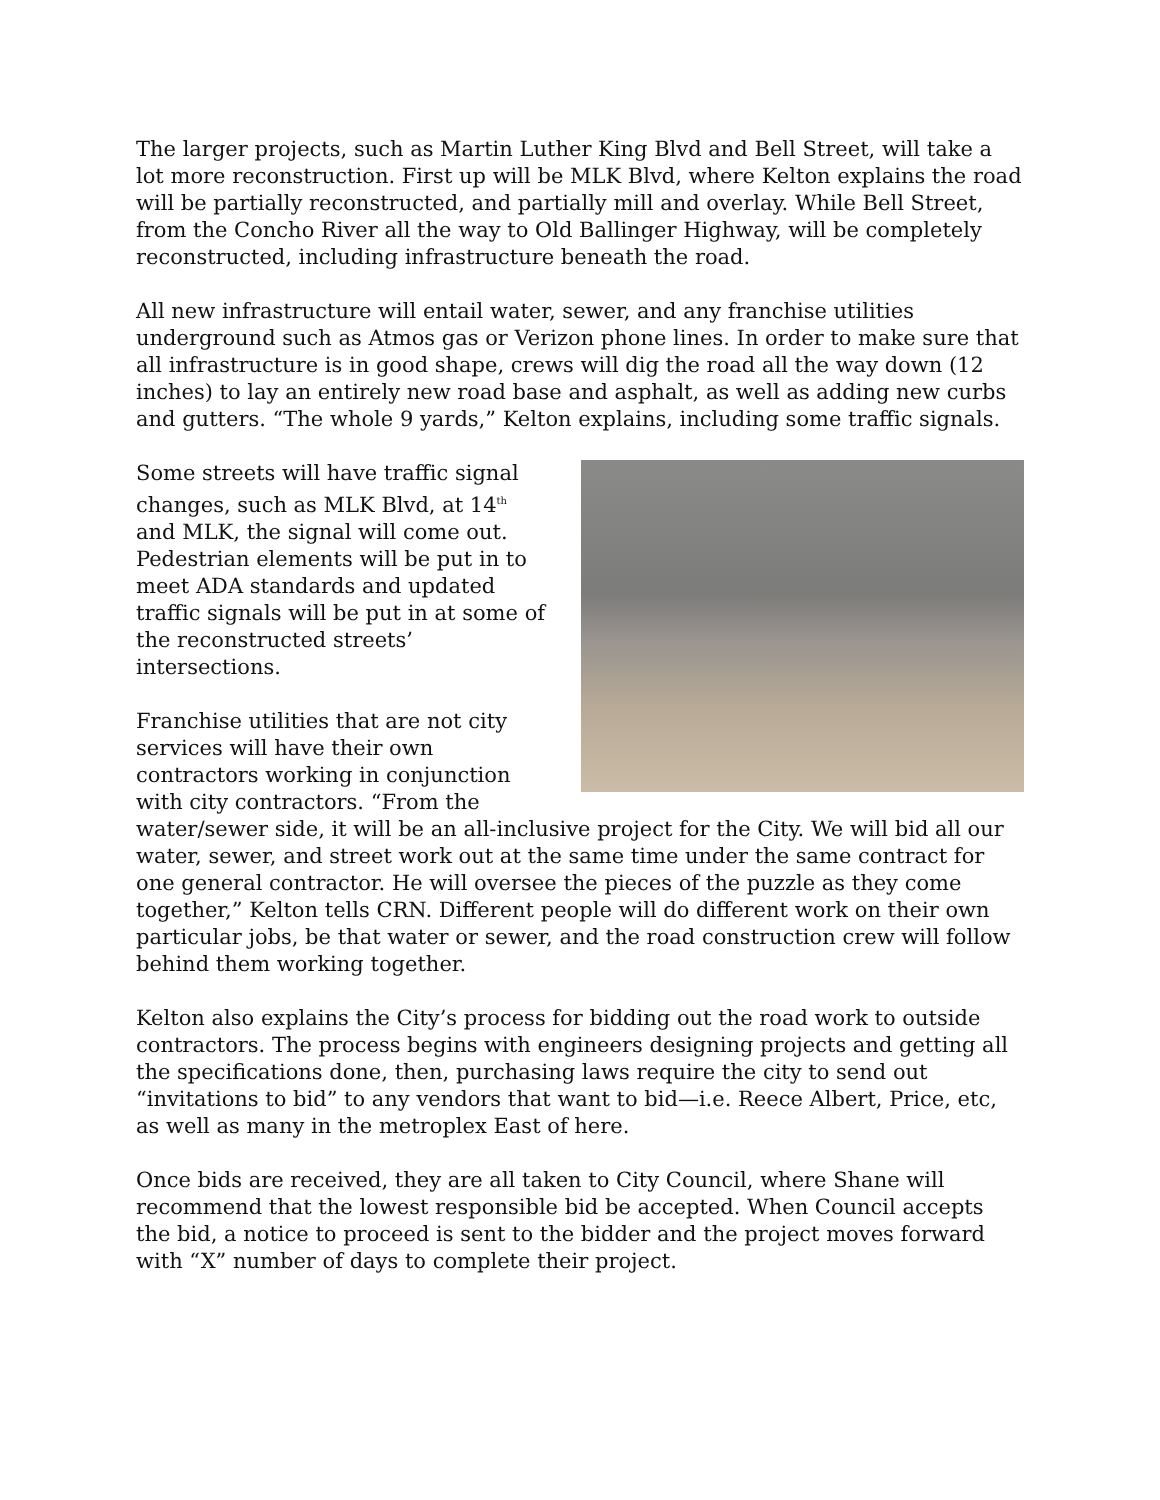The larger projects, such as Martin Luther King Blvd and Bell Street, will take a lot more reconstruction. First up will be MLK Blvd, where Kelton explains the road will be partially reconstructed, and partially mill and overlay. While Bell Street, from the Concho River all the way to Old Ballinger Highway, will be completely reconstructed, including infrastructure beneath the road.
All new infrastructure will entail water, sewer, and any franchise utilities underground such as Atmos gas or Verizon phone lines. In order to make sure that all infrastructure is in good shape, crews will dig the road all the way down (12 inches) to lay an entirely new road base and asphalt, as well as adding new curbs and gutters. “The whole 9 yards,” Kelton explains, including some traffic signals.
Some streets will have traffic signal changes, such as MLK Blvd, at 14<sup>th</sup> and MLK, the signal will come out. Pedestrian elements will be put in to meet ADA standards and updated traffic signals will be put in at some of the reconstructed streets’ intersections.
Franchise utilities that are not city services will have their own contractors working in conjunction with city contractors. “From the water/sewer side, it will be an all-inclusive project for the City. We will bid all our water, sewer, and street work out at the same time under the same contract for one general contractor. He will oversee the pieces of the puzzle as they come together,” Kelton tells CRN. Different people will do different work on their own particular jobs, be that water or sewer, and the road construction crew will follow behind them working together.
Kelton also explains the City’s process for bidding out the road work to outside contractors. The process begins with engineers designing projects and getting all the specifications done, then, purchasing laws require the city to send out “invitations to bid” to any vendors that want to bid—i.e. Reece Albert, Price, etc, as well as many in the metroplex East of here.
Once bids are received, they are all taken to City Council, where Shane will recommend that the lowest responsible bid be accepted. When Council accepts the bid, a notice to proceed is sent to the bidder and the project moves forward with “X” number of days to complete their project.